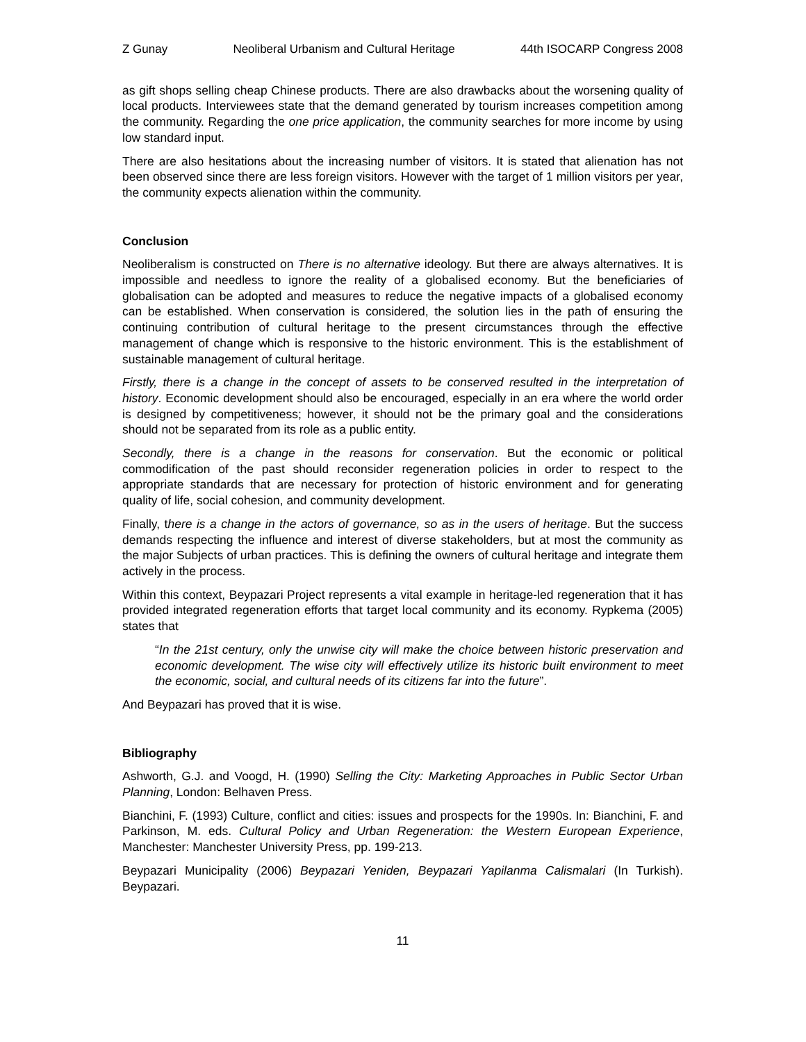Z Gunay Neoliberal Urbanism and Cultural Heritage 44th ISOCARP Congress 2008
as gift shops selling cheap Chinese products. There are also drawbacks about the worsening quality of local products. Interviewees state that the demand generated by tourism increases competition among the community. Regarding the one price application, the community searches for more income by using low standard input.
There are also hesitations about the increasing number of visitors. It is stated that alienation has not been observed since there are less foreign visitors. However with the target of 1 million visitors per year, the community expects alienation within the community.
Conclusion
Neoliberalism is constructed on There is no alternative ideology. But there are always alternatives. It is impossible and needless to ignore the reality of a globalised economy. But the beneficiaries of globalisation can be adopted and measures to reduce the negative impacts of a globalised economy can be established. When conservation is considered, the solution lies in the path of ensuring the continuing contribution of cultural heritage to the present circumstances through the effective management of change which is responsive to the historic environment. This is the establishment of sustainable management of cultural heritage.
Firstly, there is a change in the concept of assets to be conserved resulted in the interpretation of history. Economic development should also be encouraged, especially in an era where the world order is designed by competitiveness; however, it should not be the primary goal and the considerations should not be separated from its role as a public entity.
Secondly, there is a change in the reasons for conservation. But the economic or political commodification of the past should reconsider regeneration policies in order to respect to the appropriate standards that are necessary for protection of historic environment and for generating quality of life, social cohesion, and community development.
Finally, there is a change in the actors of governance, so as in the users of heritage. But the success demands respecting the influence and interest of diverse stakeholders, but at most the community as the major Subjects of urban practices. This is defining the owners of cultural heritage and integrate them actively in the process.
Within this context, Beypazari Project represents a vital example in heritage-led regeneration that it has provided integrated regeneration efforts that target local community and its economy. Rypkema (2005) states that
“In the 21st century, only the unwise city will make the choice between historic preservation and economic development. The wise city will effectively utilize its historic built environment to meet the economic, social, and cultural needs of its citizens far into the future”.
And Beypazari has proved that it is wise.
Bibliography
Ashworth, G.J. and Voogd, H. (1990) Selling the City: Marketing Approaches in Public Sector Urban Planning, London: Belhaven Press.
Bianchini, F. (1993) Culture, conflict and cities: issues and prospects for the 1990s. In: Bianchini, F. and Parkinson, M. eds. Cultural Policy and Urban Regeneration: the Western European Experience, Manchester: Manchester University Press, pp. 199-213.
Beypazari Municipality (2006) Beypazari Yeniden, Beypazari Yapilanma Calismalari (In Turkish). Beypazari.
11